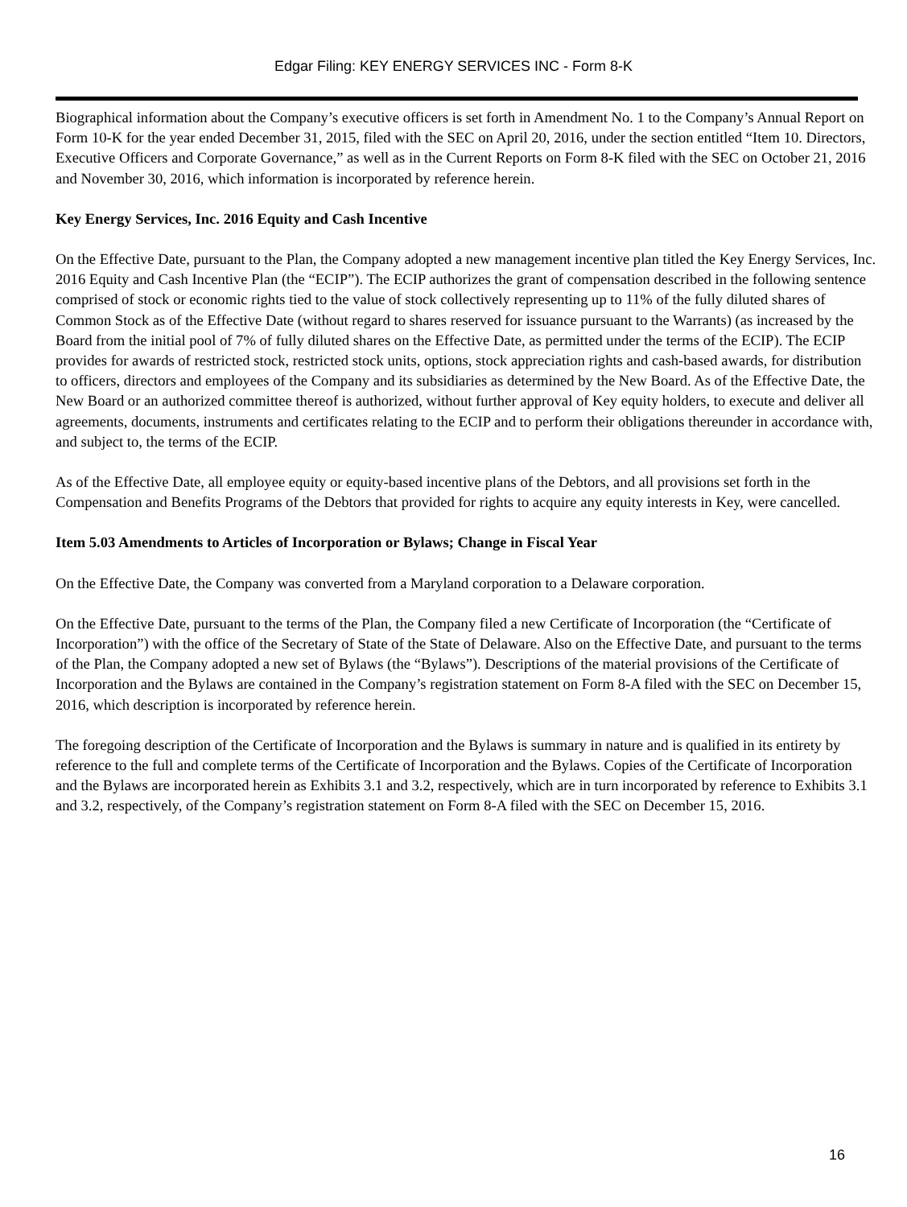Edgar Filing: KEY ENERGY SERVICES INC - Form 8-K
Biographical information about the Company’s executive officers is set forth in Amendment No. 1 to the Company’s Annual Report on Form 10-K for the year ended December 31, 2015, filed with the SEC on April 20, 2016, under the section entitled “Item 10. Directors, Executive Officers and Corporate Governance,” as well as in the Current Reports on Form 8-K filed with the SEC on October 21, 2016 and November 30, 2016, which information is incorporated by reference herein.
Key Energy Services, Inc. 2016 Equity and Cash Incentive
On the Effective Date, pursuant to the Plan, the Company adopted a new management incentive plan titled the Key Energy Services, Inc. 2016 Equity and Cash Incentive Plan (the “ECIP”). The ECIP authorizes the grant of compensation described in the following sentence comprised of stock or economic rights tied to the value of stock collectively representing up to 11% of the fully diluted shares of Common Stock as of the Effective Date (without regard to shares reserved for issuance pursuant to the Warrants) (as increased by the Board from the initial pool of 7% of fully diluted shares on the Effective Date, as permitted under the terms of the ECIP). The ECIP provides for awards of restricted stock, restricted stock units, options, stock appreciation rights and cash-based awards, for distribution to officers, directors and employees of the Company and its subsidiaries as determined by the New Board. As of the Effective Date, the New Board or an authorized committee thereof is authorized, without further approval of Key equity holders, to execute and deliver all agreements, documents, instruments and certificates relating to the ECIP and to perform their obligations thereunder in accordance with, and subject to, the terms of the ECIP.
As of the Effective Date, all employee equity or equity-based incentive plans of the Debtors, and all provisions set forth in the Compensation and Benefits Programs of the Debtors that provided for rights to acquire any equity interests in Key, were cancelled.
Item 5.03 Amendments to Articles of Incorporation or Bylaws; Change in Fiscal Year
On the Effective Date, the Company was converted from a Maryland corporation to a Delaware corporation.
On the Effective Date, pursuant to the terms of the Plan, the Company filed a new Certificate of Incorporation (the “Certificate of Incorporation”) with the office of the Secretary of State of the State of Delaware. Also on the Effective Date, and pursuant to the terms of the Plan, the Company adopted a new set of Bylaws (the “Bylaws”). Descriptions of the material provisions of the Certificate of Incorporation and the Bylaws are contained in the Company’s registration statement on Form 8-A filed with the SEC on December 15, 2016, which description is incorporated by reference herein.
The foregoing description of the Certificate of Incorporation and the Bylaws is summary in nature and is qualified in its entirety by reference to the full and complete terms of the Certificate of Incorporation and the Bylaws. Copies of the Certificate of Incorporation and the Bylaws are incorporated herein as Exhibits 3.1 and 3.2, respectively, which are in turn incorporated by reference to Exhibits 3.1 and 3.2, respectively, of the Company’s registration statement on Form 8-A filed with the SEC on December 15, 2016.
16